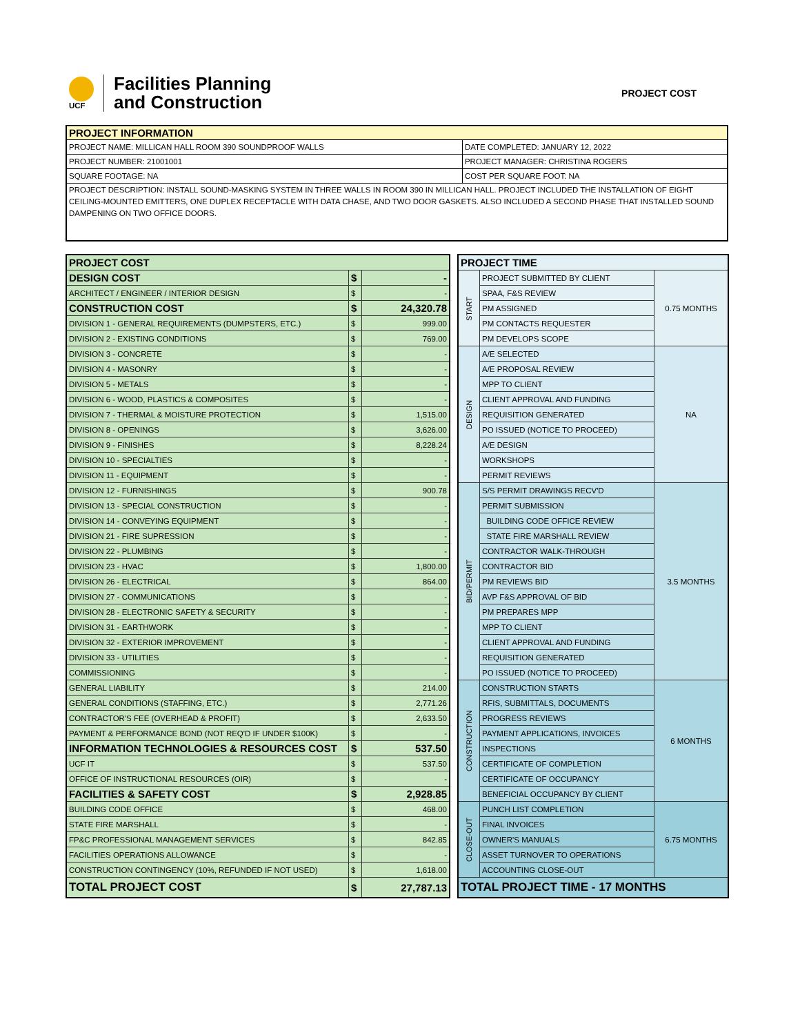UCF
Facilities Planning
and Construction
PROJECT COST
| PROJECT INFORMATION | |
| --- | --- |
| PROJECT NAME: MILLICAN HALL ROOM 390 SOUNDPROOF WALLS | DATE COMPLETED: JANUARY 12, 2022 |
| PROJECT NUMBER: 21001001 | PROJECT MANAGER: CHRISTINA ROGERS |
| SQUARE FOOTAGE: NA | COST PER SQUARE FOOT: NA |
| PROJECT DESCRIPTION: INSTALL SOUND-MASKING SYSTEM IN THREE WALLS IN ROOM 390 IN MILLICAN HALL. PROJECT INCLUDED THE INSTALLATION OF EIGHT CEILING-MOUNTED EMITTERS, ONE DUPLEX RECEPTACLE WITH DATA CHASE, AND TWO DOOR GASKETS. ALSO INCLUDED A SECOND PHASE THAT INSTALLED SOUND DAMPENING ON TWO OFFICE DOORS. | |
| PROJECT COST | | |
| DESIGN COST | $ | - |
| ARCHITECT / ENGINEER / INTERIOR DESIGN | $ | - |
| CONSTRUCTION COST | $ | 24,320.78 |
| DIVISION 1 - GENERAL REQUIREMENTS (DUMPSTERS, ETC.) | $ | 999.00 |
| DIVISION 2 - EXISTING CONDITIONS | $ | 769.00 |
| DIVISION 3 - CONCRETE | $ | - |
| DIVISION 4 - MASONRY | $ | - |
| DIVISION 5 - METALS | $ | - |
| DIVISION 6 - WOOD, PLASTICS & COMPOSITES | $ | - |
| DIVISION 7 - THERMAL & MOISTURE PROTECTION | $ | 1,515.00 |
| DIVISION 8 - OPENINGS | $ | 3,626.00 |
| DIVISION 9 - FINISHES | $ | 8,228.24 |
| DIVISION 10 - SPECIALTIES | $ | - |
| DIVISION 11 - EQUIPMENT | $ | - |
| DIVISION 12 - FURNISHINGS | $ | 900.78 |
| DIVISION 13 - SPECIAL CONSTRUCTION | $ | - |
| DIVISION 14 - CONVEYING EQUIPMENT | $ | - |
| DIVISION 21 - FIRE SUPRESSION | $ | - |
| DIVISION 22 - PLUMBING | $ | - |
| DIVISION 23 - HVAC | $ | 1,800.00 |
| DIVISION 26 - ELECTRICAL | $ | 864.00 |
| DIVISION 27 - COMMUNICATIONS | $ | - |
| DIVISION 28 - ELECTRONIC SAFETY & SECURITY | $ | - |
| DIVISION 31 - EARTHWORK | $ | - |
| DIVISION 32 - EXTERIOR IMPROVEMENT | $ | - |
| DIVISION 33 - UTILITIES | $ | - |
| COMMISSIONING | $ | - |
| GENERAL LIABILITY | $ | 214.00 |
| GENERAL CONDITIONS (STAFFING, ETC.) | $ | 2,771.26 |
| CONTRACTOR'S FEE (OVERHEAD & PROFIT) | $ | 2,633.50 |
| PAYMENT & PERFORMANCE BOND (NOT REQ'D IF UNDER $100K) | $ | - |
| INFORMATION TECHNOLOGIES & RESOURCES COST | $ | 537.50 |
| UCF IT | $ | 537.50 |
| OFFICE OF INSTRUCTIONAL RESOURCES (OIR) | $ | - |
| FACILITIES & SAFETY COST | $ | 2,928.85 |
| BUILDING CODE OFFICE | $ | 468.00 |
| STATE FIRE MARSHALL | $ | - |
| FP&C PROFESSIONAL MANAGEMENT SERVICES | $ | 842.85 |
| FACILITIES OPERATIONS ALLOWANCE | $ | - |
| CONSTRUCTION CONTINGENCY (10%, REFUNDED IF NOT USED) | $ | 1,618.00 |
| TOTAL PROJECT COST | $ | 27,787.13 |
| PROJECT TIME | | |
| START | PROJECT SUBMITTED BY CLIENT | 0.75 MONTHS |
| | SPAA, F&S REVIEW | |
| | PM ASSIGNED | |
| | PM CONTACTS REQUESTER | |
| | PM DEVELOPS SCOPE | |
| DESIGN | A/E SELECTED | NA |
| | A/E PROPOSAL REVIEW | |
| | MPP TO CLIENT | |
| | CLIENT APPROVAL AND FUNDING | |
| | REQUISITION GENERATED | |
| | PO ISSUED (NOTICE TO PROCEED) | |
| | A/E DESIGN | |
| | WORKSHOPS | |
| | PERMIT REVIEWS | |
| BID/PERMIT | S/S PERMIT DRAWINGS RECV'D | 3.5 MONTHS |
| | PERMIT SUBMISSION | |
| | BUILDING CODE OFFICE REVIEW | |
| | STATE FIRE MARSHALL REVIEW | |
| | CONTRACTOR WALK-THROUGH | |
| | CONTRACTOR BID | |
| | PM REVIEWS BID | |
| | AVP F&S APPROVAL OF BID | |
| | PM PREPARES MPP | |
| | MPP TO CLIENT | |
| | CLIENT APPROVAL AND FUNDING | |
| | REQUISITION GENERATED | |
| | PO ISSUED (NOTICE TO PROCEED) | |
| CONSTRUCTION | CONSTRUCTION STARTS | 6 MONTHS |
| | RFIS, SUBMITTALS, DOCUMENTS | |
| | PROGRESS REVIEWS | |
| | PAYMENT APPLICATIONS, INVOICES | |
| | INSPECTIONS | |
| | CERTIFICATE OF COMPLETION | |
| | CERTIFICATE OF OCCUPANCY | |
| | BENEFICIAL OCCUPANCY BY CLIENT | |
| CLOSE-OUT | PUNCH LIST COMPLETION | 6.75 MONTHS |
| | FINAL INVOICES | |
| | OWNER'S MANUALS | |
| | ASSET TURNOVER TO OPERATIONS | |
| | ACCOUNTING CLOSE-OUT | |
| TOTAL PROJECT TIME - 17 MONTHS | | |